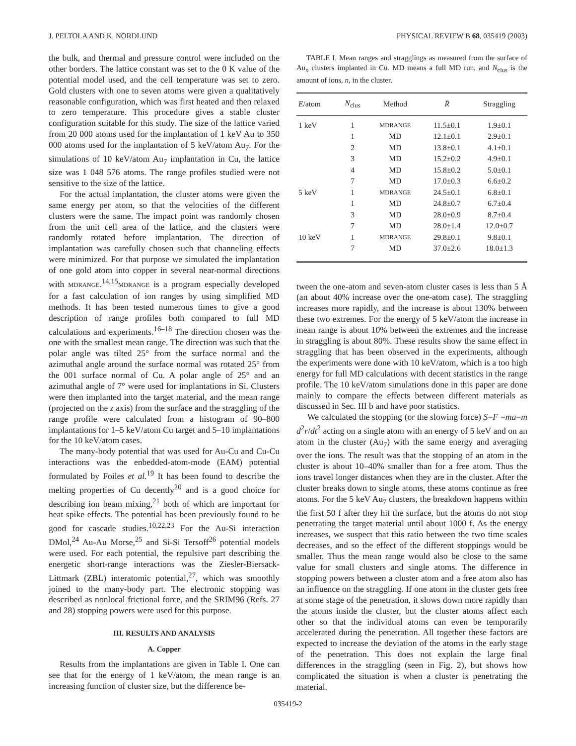J. PELTOLA AND K. NORDLUND PHYSICAL REVIEW B 68, 035419 (2003)
the bulk, and thermal and pressure control were included on the other borders. The lattice constant was set to the 0 K value of the potential model used, and the cell temperature was set to zero. Gold clusters with one to seven atoms were given a qualitatively reasonable configuration, which was first heated and then relaxed to zero temperature. This procedure gives a stable cluster configuration suitable for this study. The size of the lattice varied from 20 000 atoms used for the implantation of 1 keV Au to 350 000 atoms used for the implantation of 5 keV/atom Au<sub>7</sub>. For the simulations of 10 keV/atom Au<sub>7</sub> implantation in Cu, the lattice size was 1 048 576 atoms. The range profiles studied were not sensitive to the size of the lattice.
For the actual implantation, the cluster atoms were given the same energy per atom, so that the velocities of the different clusters were the same. The impact point was randomly chosen from the unit cell area of the lattice, and the clusters were randomly rotated before implantation. The direction of implantation was carefully chosen such that channeling effects were minimized. For that purpose we simulated the implantation of one gold atom into copper in several near-normal directions with MDRANGE.<sup>14,15</sup>MDRANGE is a program especially developed for a fast calculation of ion ranges by using simplified MD methods. It has been tested numerous times to give a good description of range profiles both compared to full MD calculations and experiments.<sup>16–18</sup> The direction chosen was the one with the smallest mean range. The direction was such that the polar angle was tilted 25° from the surface normal and the azimuthal angle around the surface normal was rotated 25° from the 001 surface normal of Cu. A polar angle of 25° and an azimuthal angle of 7° were used for implantations in Si. Clusters were then implanted into the target material, and the mean range (projected on the z axis) from the surface and the straggling of the range profile were calculated from a histogram of 90–800 implantations for 1–5 keV/atom Cu target and 5–10 implantations for the 10 keV/atom cases.
The many-body potential that was used for Au-Cu and Cu-Cu interactions was the enbedded-atom-mode (EAM) potential formulated by Foiles et al.<sup>19</sup> It has been found to describe the melting properties of Cu decently<sup>20</sup> and is a good choice for describing ion beam mixing,<sup>21</sup> both of which are important for heat spike effects. The potential has been previously found to be good for cascade studies.<sup>10,22,23</sup> For the Au-Si interaction DMol,<sup>24</sup> Au-Au Morse,<sup>25</sup> and Si-Si Tersoff<sup>26</sup> potential models were used. For each potential, the repulsive part describing the energetic short-range interactions was the Ziesler-Biersack-Littmark (ZBL) interatomic potential,<sup>27</sup>, which was smoothly joined to the many-body part. The electronic stopping was described as nonlocal frictional force, and the SRIM96 (Refs. 27 and 28) stopping powers were used for this purpose.
III. RESULTS AND ANALYSIS
A. Copper
Results from the implantations are given in Table I. One can see that for the energy of 1 keV/atom, the mean range is an increasing function of cluster size, but the difference be-
TABLE I. Mean ranges and stragglings as measured from the surface of Au<sub>n</sub> clusters implanted in Cu. MD means a full MD run, and N<sub>clus</sub> is the amount of ions, n, in the cluster.
| E /atom | N<sub>clus</sub> | Method | R̄ | Straggling |
| --- | --- | --- | --- | --- |
| 1 keV | 1 | MDRANGE | 11.5±0.1 | 1.9±0.1 |
| | 1 | MD | 12.1±0.1 | 2.9±0.1 |
| | 2 | MD | 13.8±0.1 | 4.1±0.1 |
| | 3 | MD | 15.2±0.2 | 4.9±0.1 |
| | 4 | MD | 15.8±0.2 | 5.0±0.1 |
| | 7 | MD | 17.0±0.3 | 6.6±0.2 |
| 5 keV | 1 | MDRANGE | 24.5±0.1 | 6.8±0.1 |
| | 1 | MD | 24.8±0.7 | 6.7±0.4 |
| | 3 | MD | 28.0±0.9 | 8.7±0.4 |
| | 7 | MD | 28.0±1.4 | 12.0±0.7 |
| 10 keV | 1 | MDRANGE | 29.8±0.1 | 9.8±0.1 |
| | 7 | MD | 37.0±2.6 | 18.0±1.3 |
tween the one-atom and seven-atom cluster cases is less than 5 Å (an about 40% increase over the one-atom case). The straggling increases more rapidly, and the increase is about 130% between these two extremes. For the energy of 5 keV/atom the increase in mean range is about 10% between the extremes and the increase in straggling is about 80%. These results show the same effect in straggling that has been observed in the experiments, although the experiments were done with 10 keV/atom, which is a too high energy for full MD calculations with decent statistics in the range profile. The 10 keV/atom simulations done in this paper are done mainly to compare the effects between different materials as discussed in Sec. III b and have poor statistics.
We calculated the stopping (or the slowing force) S=F =ma=m d<sup>2</sup>r/dt<sup>2</sup> acting on a single atom with an energy of 5 keV and on an atom in the cluster (Au<sub>7</sub>) with the same energy and averaging over the ions. The result was that the stopping of an atom in the cluster is about 10–40% smaller than for a free atom. Thus the ions travel longer distances when they are in the cluster. After the cluster breaks down to single atoms, these atoms continue as free atoms. For the 5 keV Au<sub>7</sub> clusters, the breakdown happens within the first 50 f after they hit the surface, but the atoms do not stop penetrating the target material until about 1000 f. As the energy increases, we suspect that this ratio between the two time scales decreases, and so the effect of the different stoppings would be smaller. Thus the mean range would also be close to the same value for small clusters and single atoms. The difference in stopping powers between a cluster atom and a free atom also has an influence on the straggling. If one atom in the cluster gets free at some stage of the penetration, it slows down more rapidly than the atoms inside the cluster, but the cluster atoms affect each other so that the individual atoms can even be temporarily accelerated during the penetration. All together these factors are expected to increase the deviation of the atoms in the early stage of the penetration. This does not explain the large final differences in the straggling (seen in Fig. 2), but shows how complicated the situation is when a cluster is penetrating the material.
035419-2